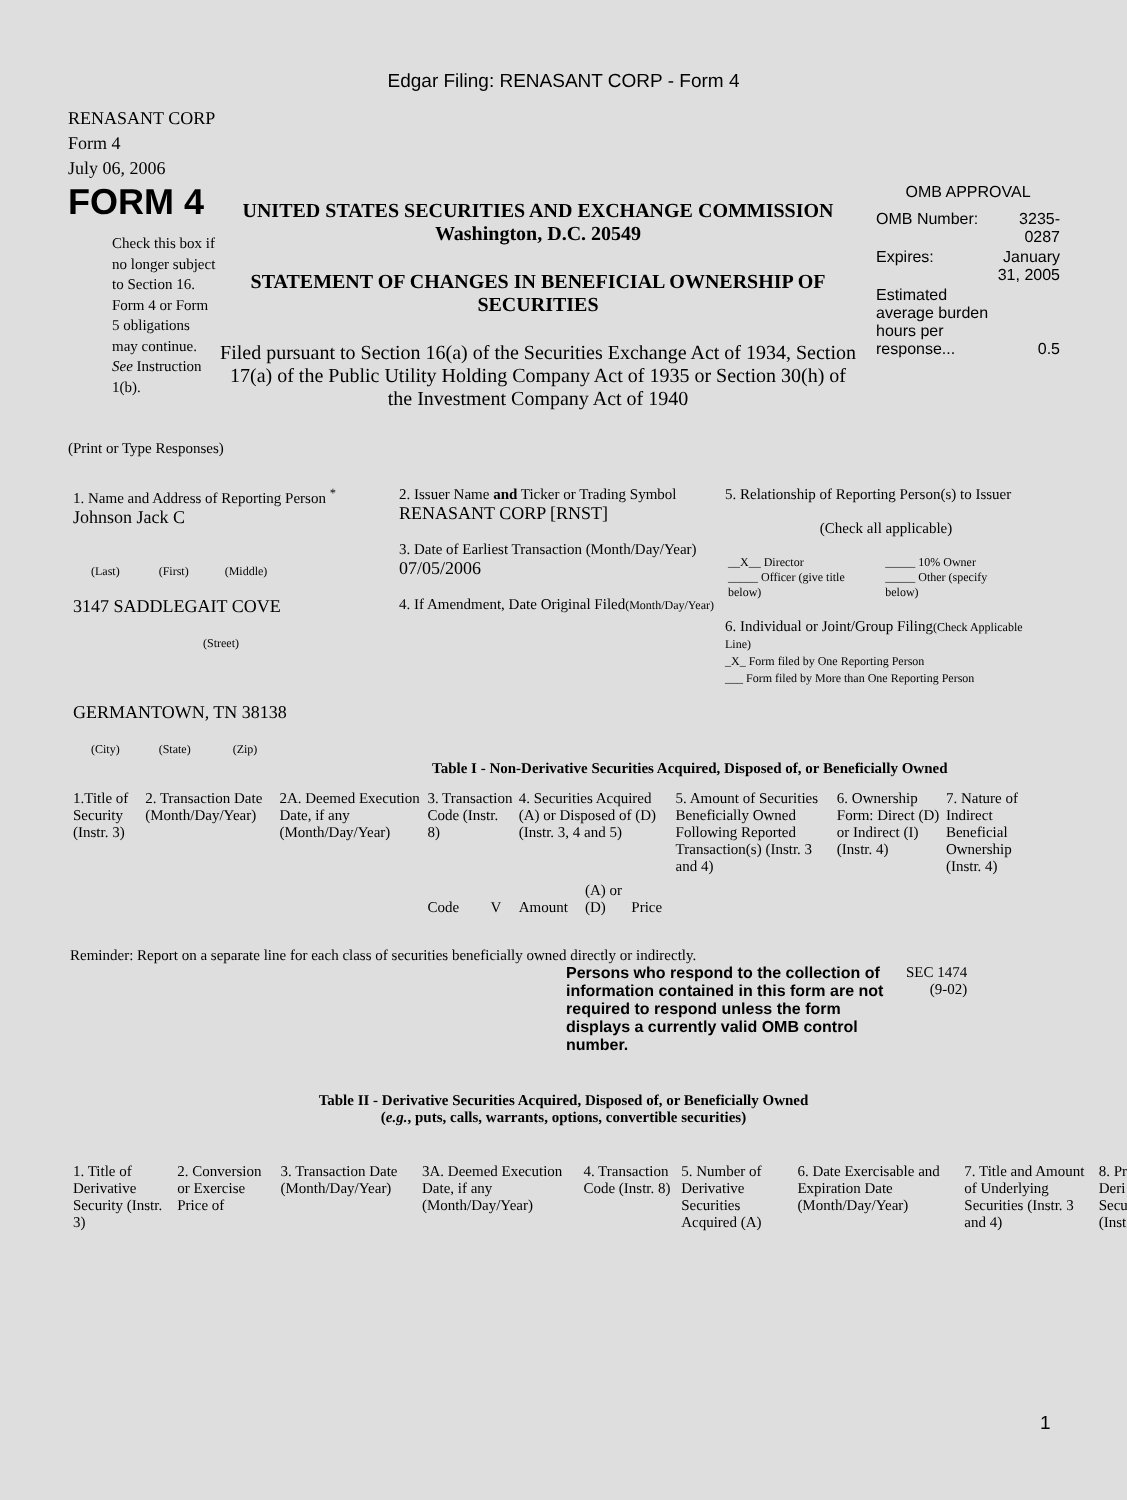Edgar Filing: RENASANT CORP - Form 4
RENASANT CORP
Form 4
July 06, 2006
FORM 4
Check this box if no longer subject to Section 16. Form 4 or Form 5 obligations may continue. See Instruction 1(b).
UNITED STATES SECURITIES AND EXCHANGE COMMISSION
Washington, D.C. 20549
STATEMENT OF CHANGES IN BENEFICIAL OWNERSHIP OF SECURITIES
Filed pursuant to Section 16(a) of the Securities Exchange Act of 1934, Section 17(a) of the Public Utility Holding Company Act of 1935 or Section 30(h) of the Investment Company Act of 1940
OMB APPROVAL
| OMB Number: | 3235-0287 |
| Expires: | January 31, 2005 |
| Estimated average burden hours per response... | 0.5 |
(Print or Type Responses)
| 1. Name and Address of Reporting Person <sup>*</sup> Johnson Jack C (Last) (First) (Middle) 3147 SADDLEGAIT COVE (Street) GERMANTOWN, TN 38138 (City) (State) (Zip) | 2. Issuer Name and Ticker or Trading Symbol RENASANT CORP [RNST] 3. Date of Earliest Transaction (Month/Day/Year) 07/05/2006 4. If Amendment, Date Original Filed (Month/Day/Year) | 5. Relationship of Reporting Person(s) to Issuer (Check all applicable) / __X__ Director _____ Officer (give title below) / _____ 10% Owner _____ Other (specify below) / 6. Individual or Joint/Group Filing (Check Applicable Line) _X_ Form filed by One Reporting Person ___ Form filed by More than One Reporting Person |
Table I - Non-Derivative Securities Acquired, Disposed of, or Beneficially Owned
| 1.Title of Security (Instr. 3) | 2. Transaction Date (Month/Day/Year) | 2A. Deemed Execution Date, if any (Month/Day/Year) | 3. Transaction Code (Instr. 8) | | 4. Securities Acquired (A) or Disposed of (D) (Instr. 3, 4 and 5) | | | 5. Amount of Securities Beneficially Owned Following Reported Transaction(s) (Instr. 3 and 4) | 6. Ownership Form: Direct (D) or Indirect (I) (Instr. 4) | 7. Nature of Indirect Beneficial Ownership (Instr. 4) |
| --- | --- | --- | --- | --- | --- | --- | --- | --- | --- | --- |
| | | | Code | V | Amount | (A) or (D) | Price | | | |
Reminder: Report on a separate line for each class of securities beneficially owned directly or indirectly.
Persons who respond to the collection of information contained in this form are not required to respond unless the form displays a currently valid OMB control number.
SEC 1474
(9-02)
Table II - Derivative Securities Acquired, Disposed of, or Beneficially Owned
(e.g., puts, calls, warrants, options, convertible securities)
| 1. Title of Derivative Security (Instr. 3) | 2. Conversion or Exercise Price of | 3. Transaction Date (Month/Day/Year) | 3A. Deemed Execution Date, if any (Month/Day/Year) | 4. Transaction Code (Instr. 8) | 5. Number of Derivative Securities Acquired (A) | 6. Date Exercisable and Expiration Date (Month/Day/Year) | 7. Title and Amount of Underlying Securities (Instr. 3 and 4) | 8. Pr Deri Secu (Inst |
| --- | --- | --- | --- | --- | --- | --- | --- | --- |
1